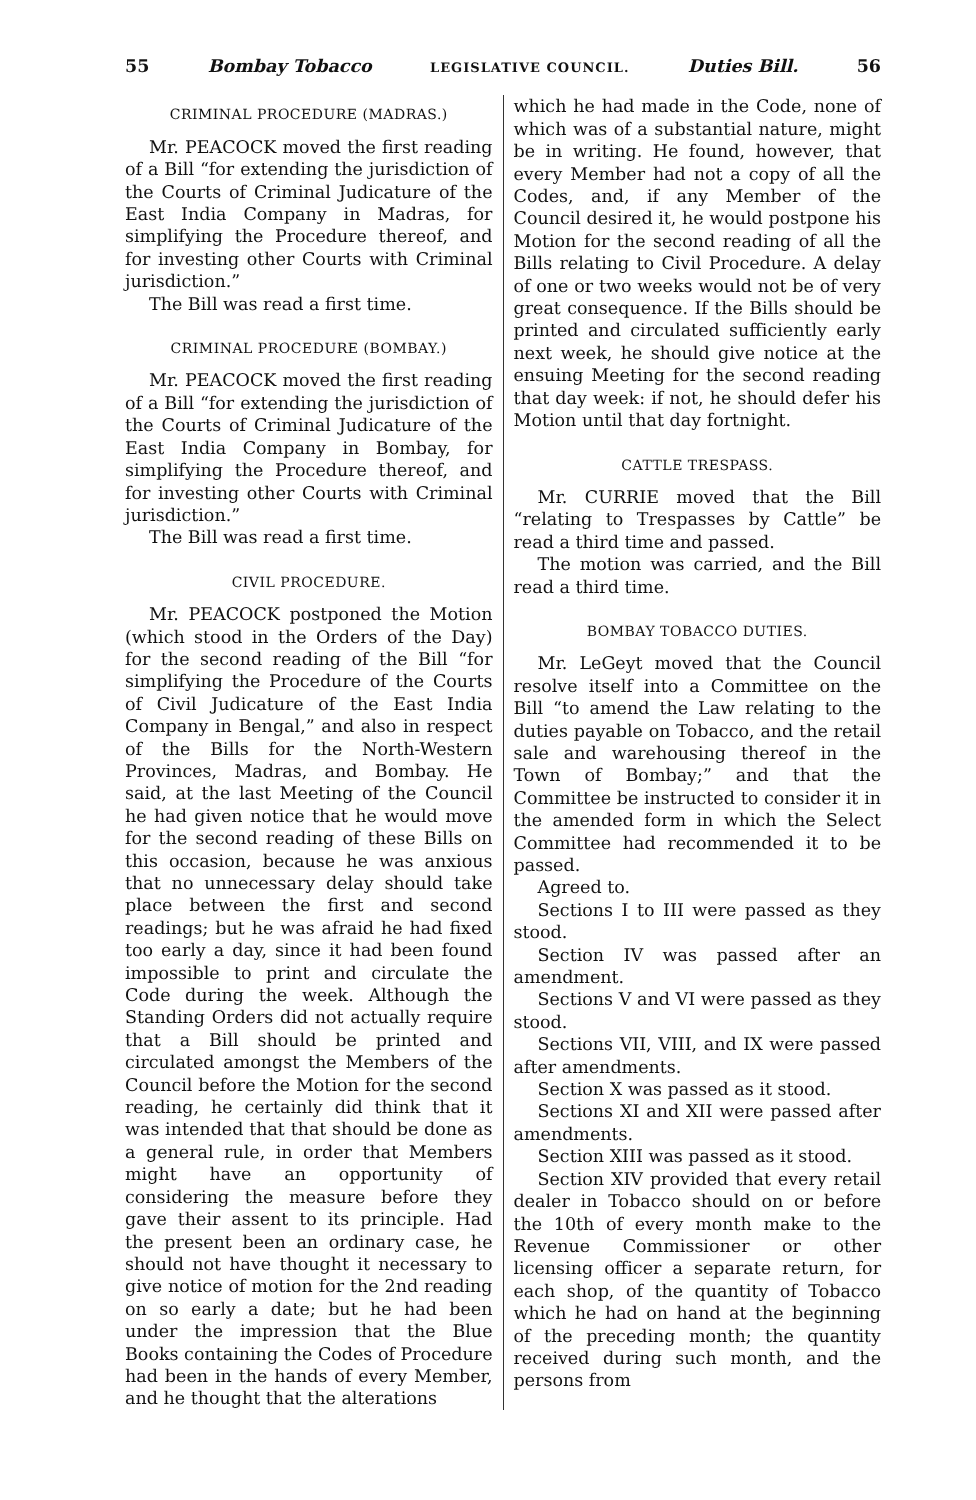55 Bombay Tobacco LEGISLATIVE COUNCIL. Duties Bill. 56
CRIMINAL PROCEDURE (MADRAS.)
Mr. PEACOCK moved the first reading of a Bill “for extending the jurisdiction of the Courts of Criminal Judicature of the East India Company in Madras, for simplifying the Procedure thereof, and for investing other Courts with Criminal jurisdiction.”
The Bill was read a first time.
CRIMINAL PROCEDURE (BOMBAY.)
Mr. PEACOCK moved the first reading of a Bill “for extending the jurisdiction of the Courts of Criminal Judicature of the East India Company in Bombay, for simplifying the Procedure thereof, and for investing other Courts with Criminal jurisdiction.”
The Bill was read a first time.
CIVIL PROCEDURE.
Mr. PEACOCK postponed the Motion (which stood in the Orders of the Day) for the second reading of the Bill “for simplifying the Procedure of the Courts of Civil Judicature of the East India Company in Bengal,” and also in respect of the Bills for the North-Western Provinces, Madras, and Bombay. He said, at the last Meeting of the Council he had given notice that he would move for the second reading of these Bills on this occasion, because he was anxious that no unnecessary delay should take place between the first and second readings; but he was afraid he had fixed too early a day, since it had been found impossible to print and circulate the Code during the week. Although the Standing Orders did not actually require that a Bill should be printed and circulated amongst the Members of the Council before the Motion for the second reading, he certainly did think that it was intended that that should be done as a general rule, in order that Members might have an opportunity of considering the measure before they gave their assent to its principle. Had the present been an ordinary case, he should not have thought it necessary to give notice of motion for the 2nd reading on so early a date; but he had been under the impression that the Blue Books containing the Codes of Procedure had been in the hands of every Member, and he thought that the alterations
which he had made in the Code, none of which was of a substantial nature, might be in writing. He found, however, that every Member had not a copy of all the Codes, and, if any Member of the Council desired it, he would postpone his Motion for the second reading of all the Bills relating to Civil Procedure. A delay of one or two weeks would not be of very great consequence. If the Bills should be printed and circulated sufficiently early next week, he should give notice at the ensuing Meeting for the second reading that day week: if not, he should defer his Motion until that day fortnight.
CATTLE TRESPASS.
Mr. CURRIE moved that the Bill “relating to Trespasses by Cattle” be read a third time and passed.
The motion was carried, and the Bill read a third time.
BOMBAY TOBACCO DUTIES.
Mr. LeGeyt moved that the Council resolve itself into a Committee on the Bill “to amend the Law relating to the duties payable on Tobacco, and the retail sale and warehousing thereof in the Town of Bombay;” and that the Committee be instructed to consider it in the amended form in which the Select Committee had recommended it to be passed.
Agreed to.
Sections I to III were passed as they stood.
Section IV was passed after an amendment.
Sections V and VI were passed as they stood.
Sections VII, VIII, and IX were passed after amendments.
Section X was passed as it stood.
Sections XI and XII were passed after amendments.
Section XIII was passed as it stood.
Section XIV provided that every retail dealer in Tobacco should on or before the 10th of every month make to the Revenue Commissioner or other licensing officer a separate return, for each shop, of the quantity of Tobacco which he had on hand at the beginning of the preceding month; the quantity received during such month, and the persons from